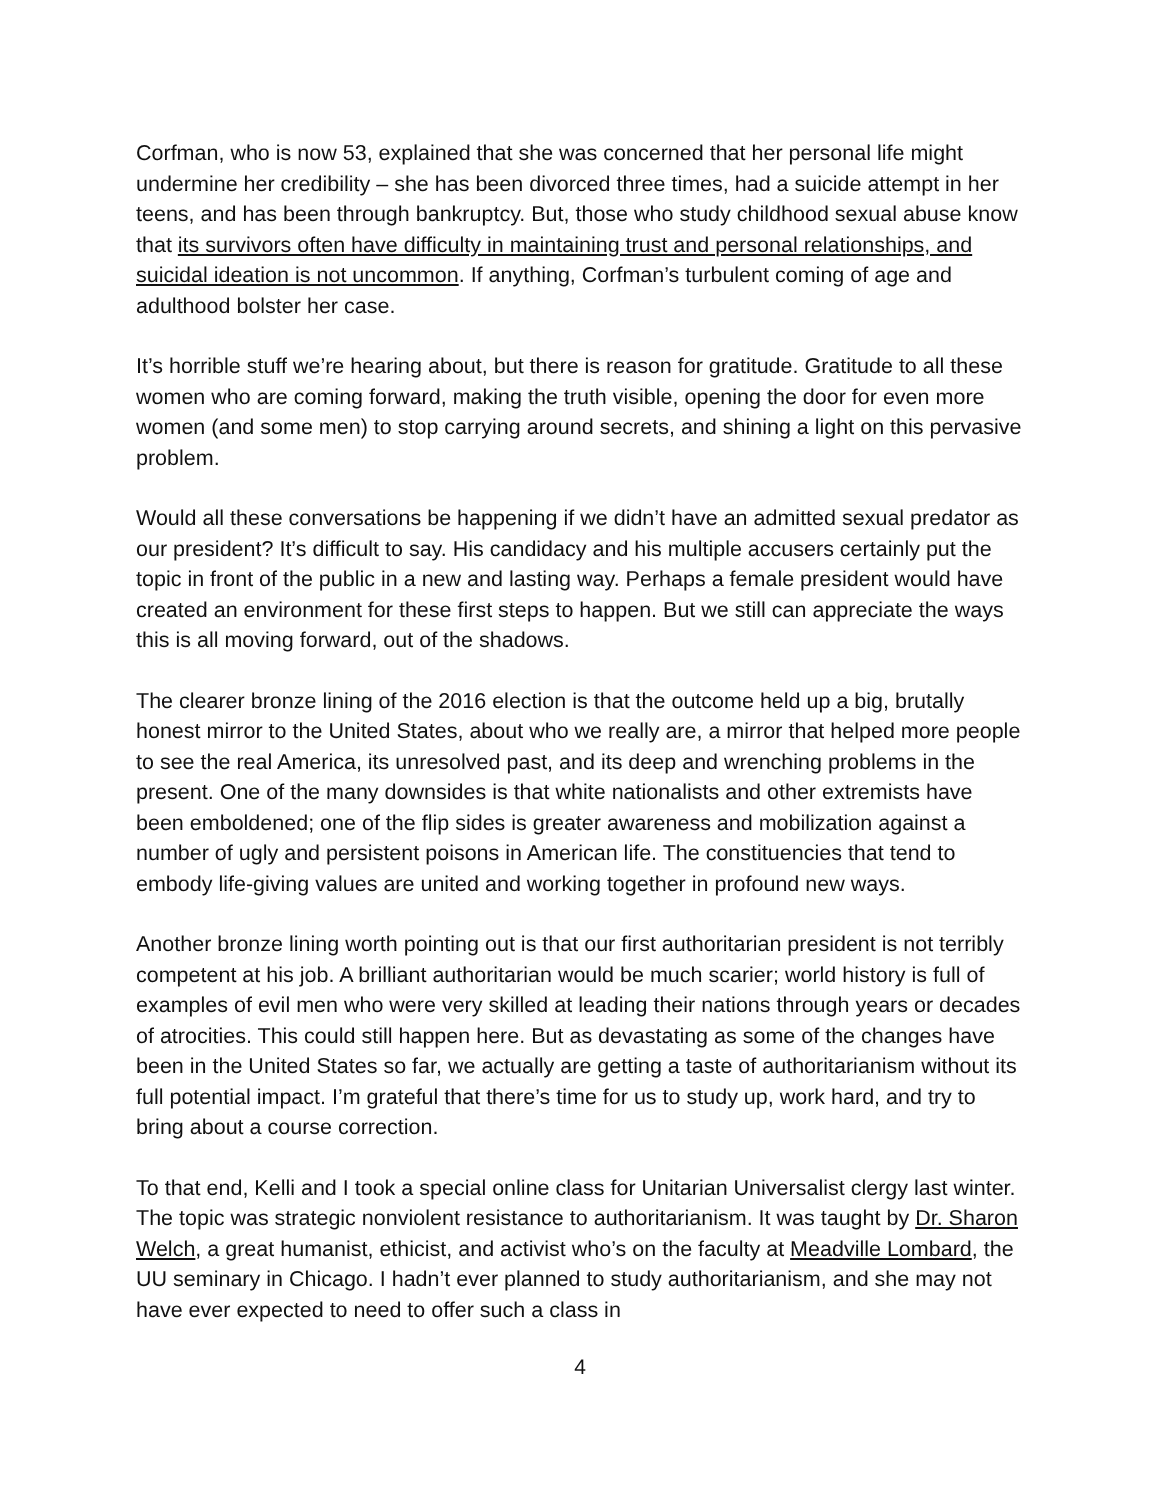Corfman, who is now 53, explained that she was concerned that her personal life might undermine her credibility – she has been divorced three times, had a suicide attempt in her teens, and has been through bankruptcy. But, those who study childhood sexual abuse know that its survivors often have difficulty in maintaining trust and personal relationships, and suicidal ideation is not uncommon. If anything, Corfman’s turbulent coming of age and adulthood bolster her case.
It’s horrible stuff we’re hearing about, but there is reason for gratitude. Gratitude to all these women who are coming forward, making the truth visible, opening the door for even more women (and some men) to stop carrying around secrets, and shining a light on this pervasive problem.
Would all these conversations be happening if we didn’t have an admitted sexual predator as our president? It’s difficult to say. His candidacy and his multiple accusers certainly put the topic in front of the public in a new and lasting way. Perhaps a female president would have created an environment for these first steps to happen. But we still can appreciate the ways this is all moving forward, out of the shadows.
The clearer bronze lining of the 2016 election is that the outcome held up a big, brutally honest mirror to the United States, about who we really are, a mirror that helped more people to see the real America, its unresolved past, and its deep and wrenching problems in the present. One of the many downsides is that white nationalists and other extremists have been emboldened; one of the flip sides is greater awareness and mobilization against a number of ugly and persistent poisons in American life. The constituencies that tend to embody life-giving values are united and working together in profound new ways.
Another bronze lining worth pointing out is that our first authoritarian president is not terribly competent at his job. A brilliant authoritarian would be much scarier; world history is full of examples of evil men who were very skilled at leading their nations through years or decades of atrocities. This could still happen here. But as devastating as some of the changes have been in the United States so far, we actually are getting a taste of authoritarianism without its full potential impact. I’m grateful that there’s time for us to study up, work hard, and try to bring about a course correction.
To that end, Kelli and I took a special online class for Unitarian Universalist clergy last winter. The topic was strategic nonviolent resistance to authoritarianism. It was taught by Dr. Sharon Welch, a great humanist, ethicist, and activist who’s on the faculty at Meadville Lombard, the UU seminary in Chicago. I hadn’t ever planned to study authoritarianism, and she may not have ever expected to need to offer such a class in
4